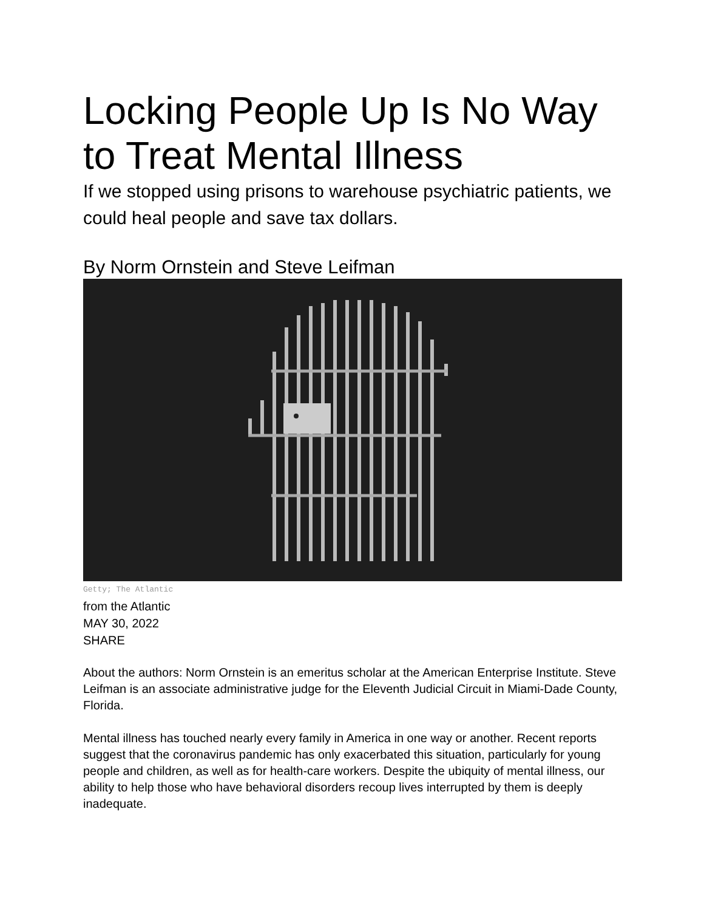Locking People Up Is No Way to Treat Mental Illness
If we stopped using prisons to warehouse psychiatric patients, we could heal people and save tax dollars.
By Norm Ornstein and Steve Leifman
Getty; The Atlantic
from the Atlantic
MAY 30, 2022
SHARE
About the authors: Norm Ornstein is an emeritus scholar at the American Enterprise Institute. Steve Leifman is an associate administrative judge for the Eleventh Judicial Circuit in Miami-Dade County, Florida.
Mental illness has touched nearly every family in America in one way or another. Recent reports suggest that the coronavirus pandemic has only exacerbated this situation, particularly for young people and children, as well as for health-care workers. Despite the ubiquity of mental illness, our ability to help those who have behavioral disorders recoup lives interrupted by them is deeply inadequate.